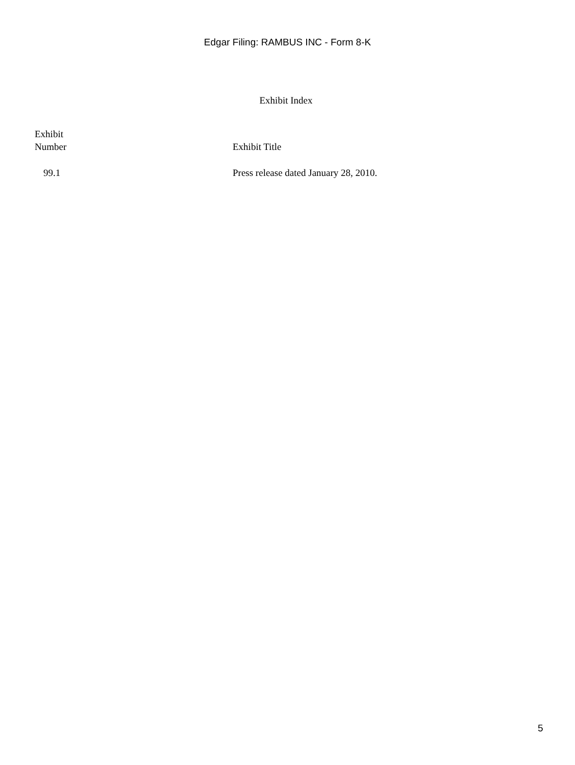Edgar Filing: RAMBUS INC - Form 8-K
Exhibit Index
| Exhibit Number | Exhibit Title |
| 99.1 | Press release dated January 28, 2010. |
5